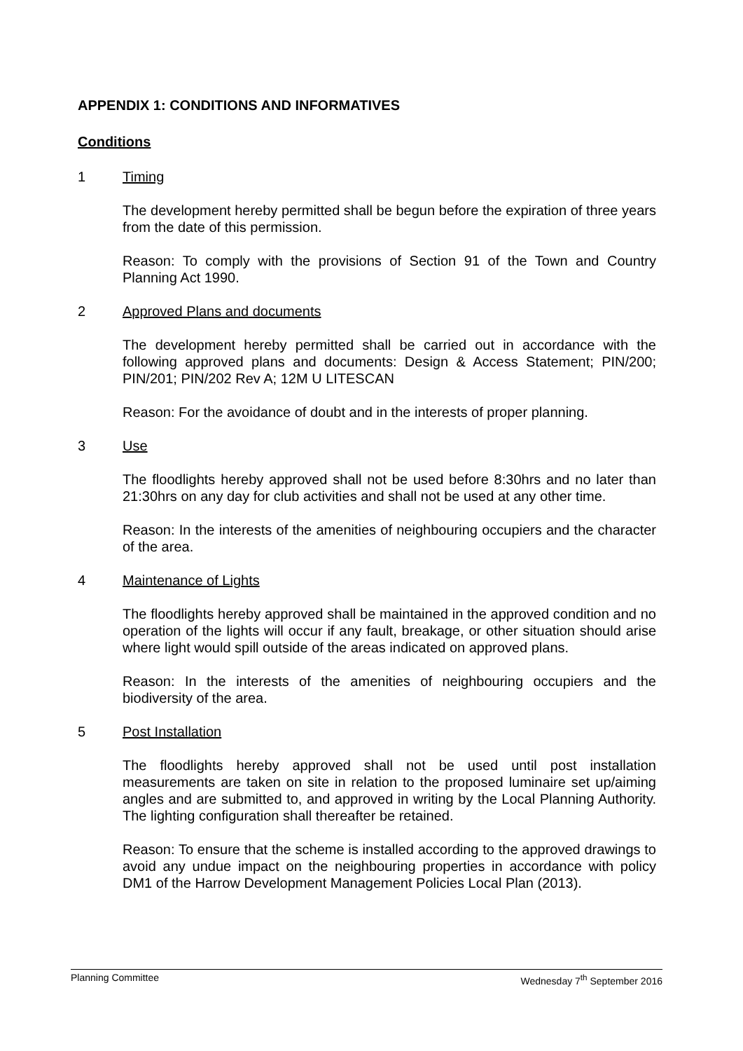APPENDIX 1: CONDITIONS AND INFORMATIVES
Conditions
1 Timing
The development hereby permitted shall be begun before the expiration of three years from the date of this permission.
Reason: To comply with the provisions of Section 91 of the Town and Country Planning Act 1990.
2 Approved Plans and documents
The development hereby permitted shall be carried out in accordance with the following approved plans and documents: Design & Access Statement; PIN/200; PIN/201; PIN/202 Rev A; 12M U LITESCAN
Reason: For the avoidance of doubt and in the interests of proper planning.
3 Use
The floodlights hereby approved shall not be used before 8:30hrs and no later than 21:30hrs on any day for club activities and shall not be used at any other time.
Reason: In the interests of the amenities of neighbouring occupiers and the character of the area.
4 Maintenance of Lights
The floodlights hereby approved shall be maintained in the approved condition and no operation of the lights will occur if any fault, breakage, or other situation should arise where light would spill outside of the areas indicated on approved plans.
Reason: In the interests of the amenities of neighbouring occupiers and the biodiversity of the area.
5 Post Installation
The floodlights hereby approved shall not be used until post installation measurements are taken on site in relation to the proposed luminaire set up/aiming angles and are submitted to, and approved in writing by the Local Planning Authority. The lighting configuration shall thereafter be retained.
Reason: To ensure that the scheme is installed according to the approved drawings to avoid any undue impact on the neighbouring properties in accordance with policy DM1 of the Harrow Development Management Policies Local Plan (2013).
Planning Committee Wednesday 7<sup>th</sup> September 2016